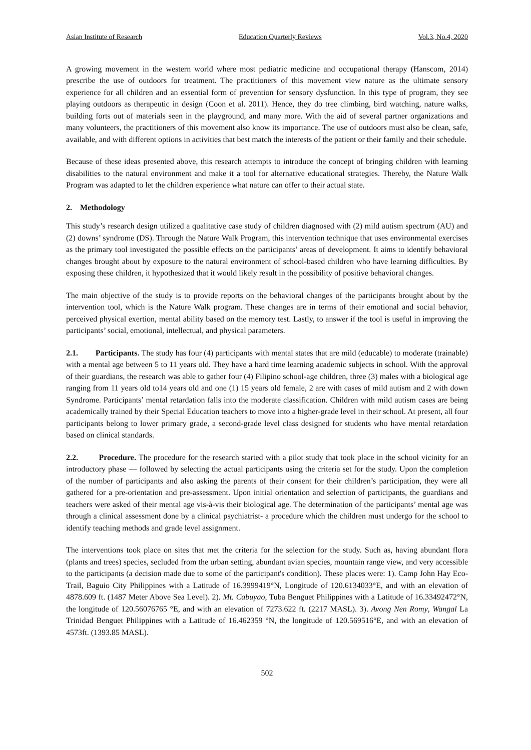Asian Institute of Research Education Quarterly Reviews Vol.3, No.4, 2020
A growing movement in the western world where most pediatric medicine and occupational therapy (Hanscom, 2014) prescribe the use of outdoors for treatment. The practitioners of this movement view nature as the ultimate sensory experience for all children and an essential form of prevention for sensory dysfunction. In this type of program, they see playing outdoors as therapeutic in design (Coon et al. 2011). Hence, they do tree climbing, bird watching, nature walks, building forts out of materials seen in the playground, and many more. With the aid of several partner organizations and many volunteers, the practitioners of this movement also know its importance. The use of outdoors must also be clean, safe, available, and with different options in activities that best match the interests of the patient or their family and their schedule.
Because of these ideas presented above, this research attempts to introduce the concept of bringing children with learning disabilities to the natural environment and make it a tool for alternative educational strategies. Thereby, the Nature Walk Program was adapted to let the children experience what nature can offer to their actual state.
2. Methodology
This study’s research design utilized a qualitative case study of children diagnosed with (2) mild autism spectrum (AU) and (2) downs’ syndrome (DS). Through the Nature Walk Program, this intervention technique that uses environmental exercises as the primary tool investigated the possible effects on the participants’ areas of development. It aims to identify behavioral changes brought about by exposure to the natural environment of school-based children who have learning difficulties. By exposing these children, it hypothesized that it would likely result in the possibility of positive behavioral changes.
The main objective of the study is to provide reports on the behavioral changes of the participants brought about by the intervention tool, which is the Nature Walk program. These changes are in terms of their emotional and social behavior, perceived physical exertion, mental ability based on the memory test. Lastly, to answer if the tool is useful in improving the participants’ social, emotional, intellectual, and physical parameters.
2.1. Participants. The study has four (4) participants with mental states that are mild (educable) to moderate (trainable) with a mental age between 5 to 11 years old. They have a hard time learning academic subjects in school. With the approval of their guardians, the research was able to gather four (4) Filipino school-age children, three (3) males with a biological age ranging from 11 years old to14 years old and one (1) 15 years old female, 2 are with cases of mild autism and 2 with down Syndrome. Participants’ mental retardation falls into the moderate classification. Children with mild autism cases are being academically trained by their Special Education teachers to move into a higher-grade level in their school. At present, all four participants belong to lower primary grade, a second-grade level class designed for students who have mental retardation based on clinical standards.
2.2. Procedure. The procedure for the research started with a pilot study that took place in the school vicinity for an introductory phase — followed by selecting the actual participants using the criteria set for the study. Upon the completion of the number of participants and also asking the parents of their consent for their children’s participation, they were all gathered for a pre-orientation and pre-assessment. Upon initial orientation and selection of participants, the guardians and teachers were asked of their mental age vis-à-vis their biological age. The determination of the participants’ mental age was through a clinical assessment done by a clinical psychiatrist- a procedure which the children must undergo for the school to identify teaching methods and grade level assignment.
The interventions took place on sites that met the criteria for the selection for the study. Such as, having abundant flora (plants and trees) species, secluded from the urban setting, abundant avian species, mountain range view, and very accessible to the participants (a decision made due to some of the participant's condition). These places were: 1). Camp John Hay Eco-Trail, Baguio City Philippines with a Latitude of 16.3999419°N, Longitude of 120.6134033°E, and with an elevation of 4878.609 ft. (1487 Meter Above Sea Level). 2). Mt. Cabuyao, Tuba Benguet Philippines with a Latitude of 16.33492472°N, the longitude of 120.56076765 °E, and with an elevation of 7273.622 ft. (2217 MASL). 3). Avong Nen Romy, Wangal La Trinidad Benguet Philippines with a Latitude of 16.462359 °N, the longitude of 120.569516°E, and with an elevation of 4573ft. (1393.85 MASL).
502